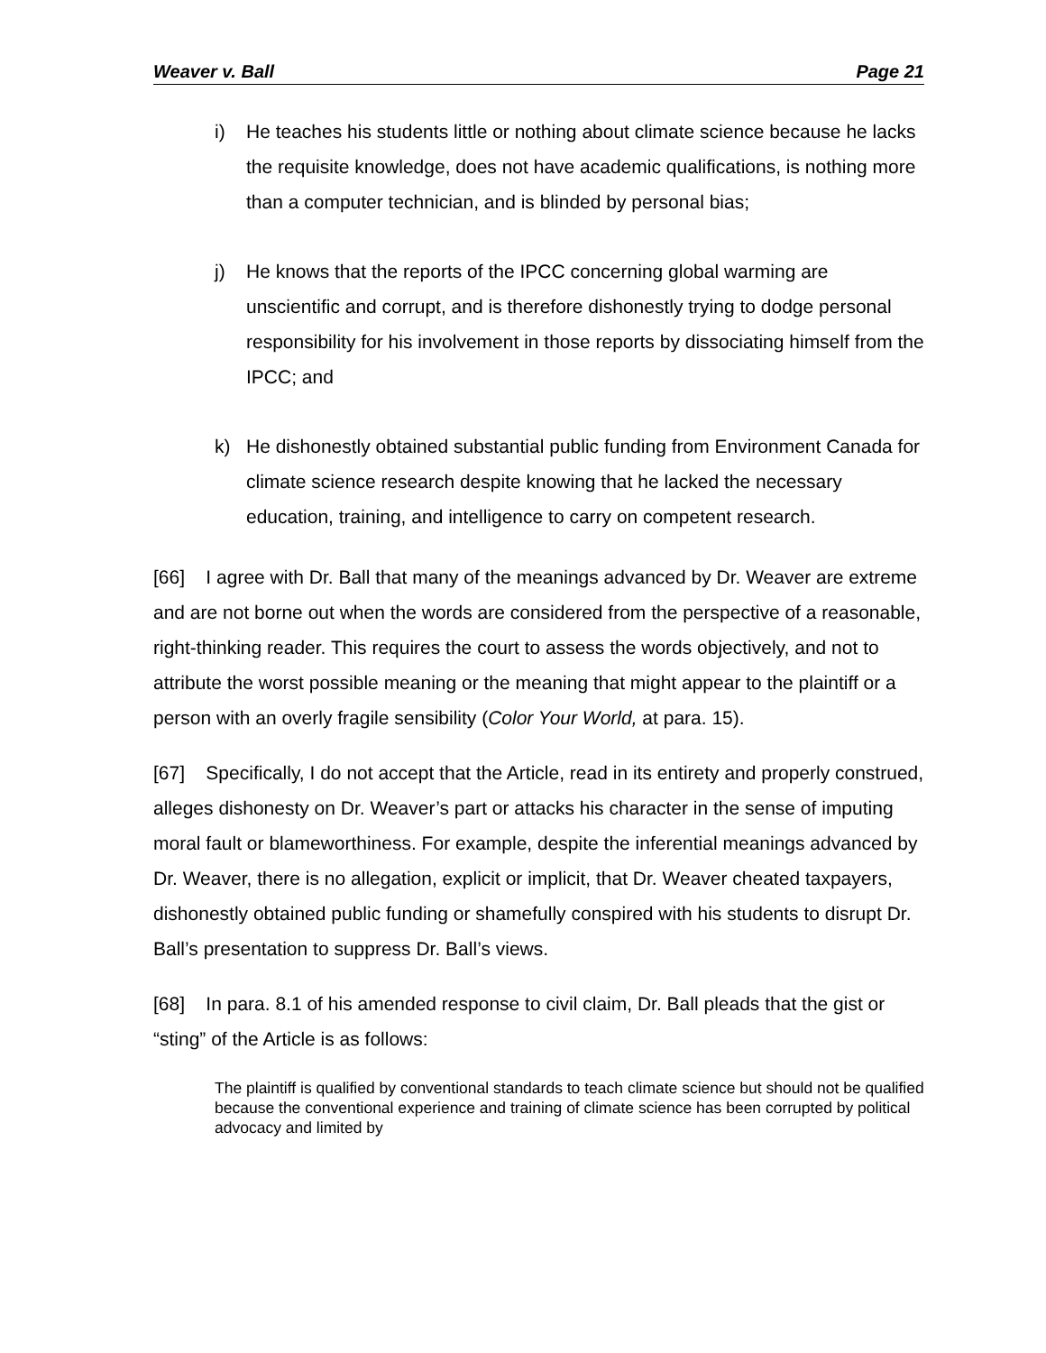Weaver v. Ball Page 21
i) He teaches his students little or nothing about climate science because he lacks the requisite knowledge, does not have academic qualifications, is nothing more than a computer technician, and is blinded by personal bias;
j) He knows that the reports of the IPCC concerning global warming are unscientific and corrupt, and is therefore dishonestly trying to dodge personal responsibility for his involvement in those reports by dissociating himself from the IPCC; and
k) He dishonestly obtained substantial public funding from Environment Canada for climate science research despite knowing that he lacked the necessary education, training, and intelligence to carry on competent research.
[66] I agree with Dr. Ball that many of the meanings advanced by Dr. Weaver are extreme and are not borne out when the words are considered from the perspective of a reasonable, right-thinking reader. This requires the court to assess the words objectively, and not to attribute the worst possible meaning or the meaning that might appear to the plaintiff or a person with an overly fragile sensibility (Color Your World, at para. 15).
[67] Specifically, I do not accept that the Article, read in its entirety and properly construed, alleges dishonesty on Dr. Weaver’s part or attacks his character in the sense of imputing moral fault or blameworthiness. For example, despite the inferential meanings advanced by Dr. Weaver, there is no allegation, explicit or implicit, that Dr. Weaver cheated taxpayers, dishonestly obtained public funding or shamefully conspired with his students to disrupt Dr. Ball’s presentation to suppress Dr. Ball’s views.
[68] In para. 8.1 of his amended response to civil claim, Dr. Ball pleads that the gist or “sting” of the Article is as follows:
The plaintiff is qualified by conventional standards to teach climate science but should not be qualified because the conventional experience and training of climate science has been corrupted by political advocacy and limited by